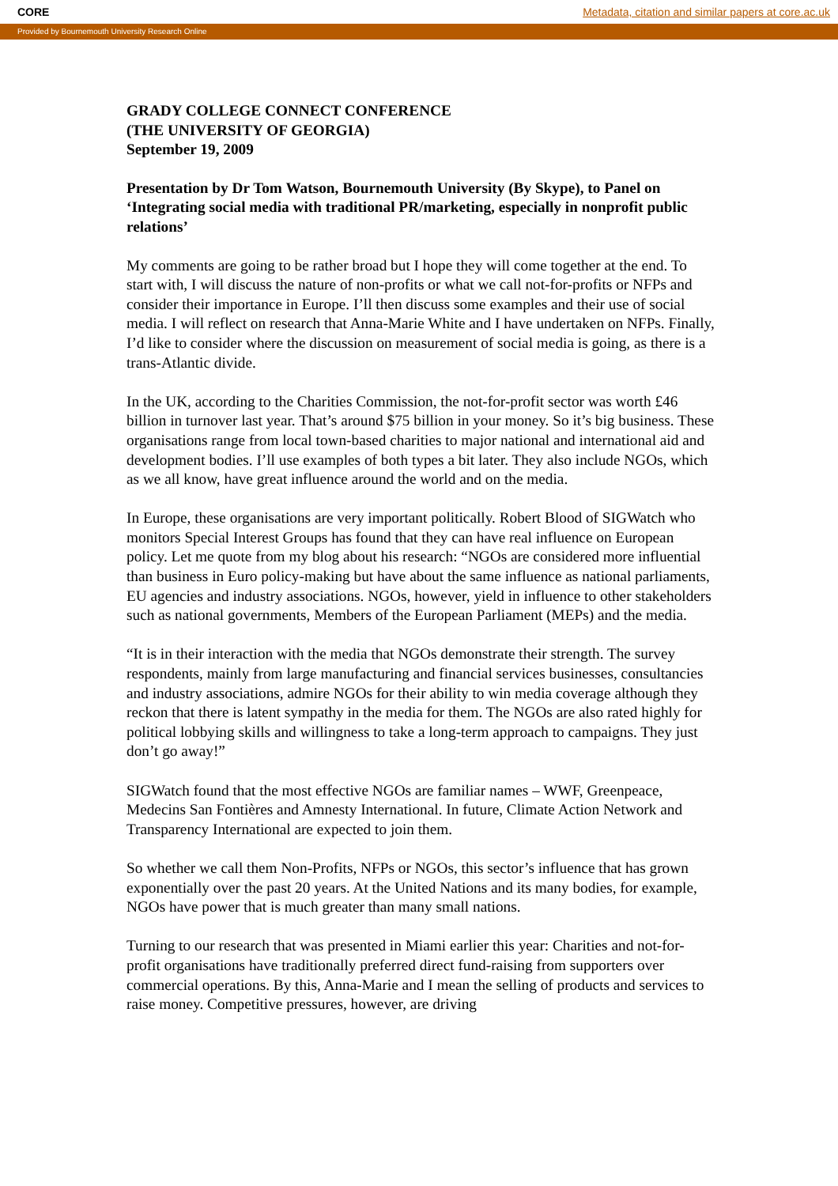CORE Metadata, citation and similar papers at core.ac.uk
Provided by Bournemouth University Research Online
GRADY COLLEGE CONNECT CONFERENCE
(THE UNIVERSITY OF GEORGIA)
September 19, 2009
Presentation by Dr Tom Watson, Bournemouth University (By Skype), to Panel on ‘Integrating social media with traditional PR/marketing, especially in nonprofit public relations’
My comments are going to be rather broad but I hope they will come together at the end. To start with, I will discuss the nature of non-profits or what we call not-for-profits or NFPs and consider their importance in Europe. I’ll then discuss some examples and their use of social media. I will reflect on research that Anna-Marie White and I have undertaken on NFPs. Finally, I’d like to consider where the discussion on measurement of social media is going, as there is a trans-Atlantic divide.
In the UK, according to the Charities Commission, the not-for-profit sector was worth £46 billion in turnover last year. That’s around $75 billion in your money. So it’s big business. These organisations range from local town-based charities to major national and international aid and development bodies. I’ll use examples of both types a bit later. They also include NGOs, which as we all know, have great influence around the world and on the media.
In Europe, these organisations are very important politically. Robert Blood of SIGWatch who monitors Special Interest Groups has found that they can have real influence on European policy. Let me quote from my blog about his research: “NGOs are considered more influential than business in Euro policy-making but have about the same influence as national parliaments, EU agencies and industry associations. NGOs, however, yield in influence to other stakeholders such as national governments, Members of the European Parliament (MEPs) and the media.
“It is in their interaction with the media that NGOs demonstrate their strength. The survey respondents, mainly from large manufacturing and financial services businesses, consultancies and industry associations, admire NGOs for their ability to win media coverage although they reckon that there is latent sympathy in the media for them. The NGOs are also rated highly for political lobbying skills and willingness to take a long-term approach to campaigns. They just don’t go away!”
SIGWatch found that the most effective NGOs are familiar names – WWF, Greenpeace, Medecins San Fontières and Amnesty International. In future, Climate Action Network and Transparency International are expected to join them.
So whether we call them Non-Profits, NFPs or NGOs, this sector’s influence that has grown exponentially over the past 20 years. At the United Nations and its many bodies, for example, NGOs have power that is much greater than many small nations.
Turning to our research that was presented in Miami earlier this year: Charities and not-for-profit organisations have traditionally preferred direct fund-raising from supporters over commercial operations. By this, Anna-Marie and I mean the selling of products and services to raise money. Competitive pressures, however, are driving